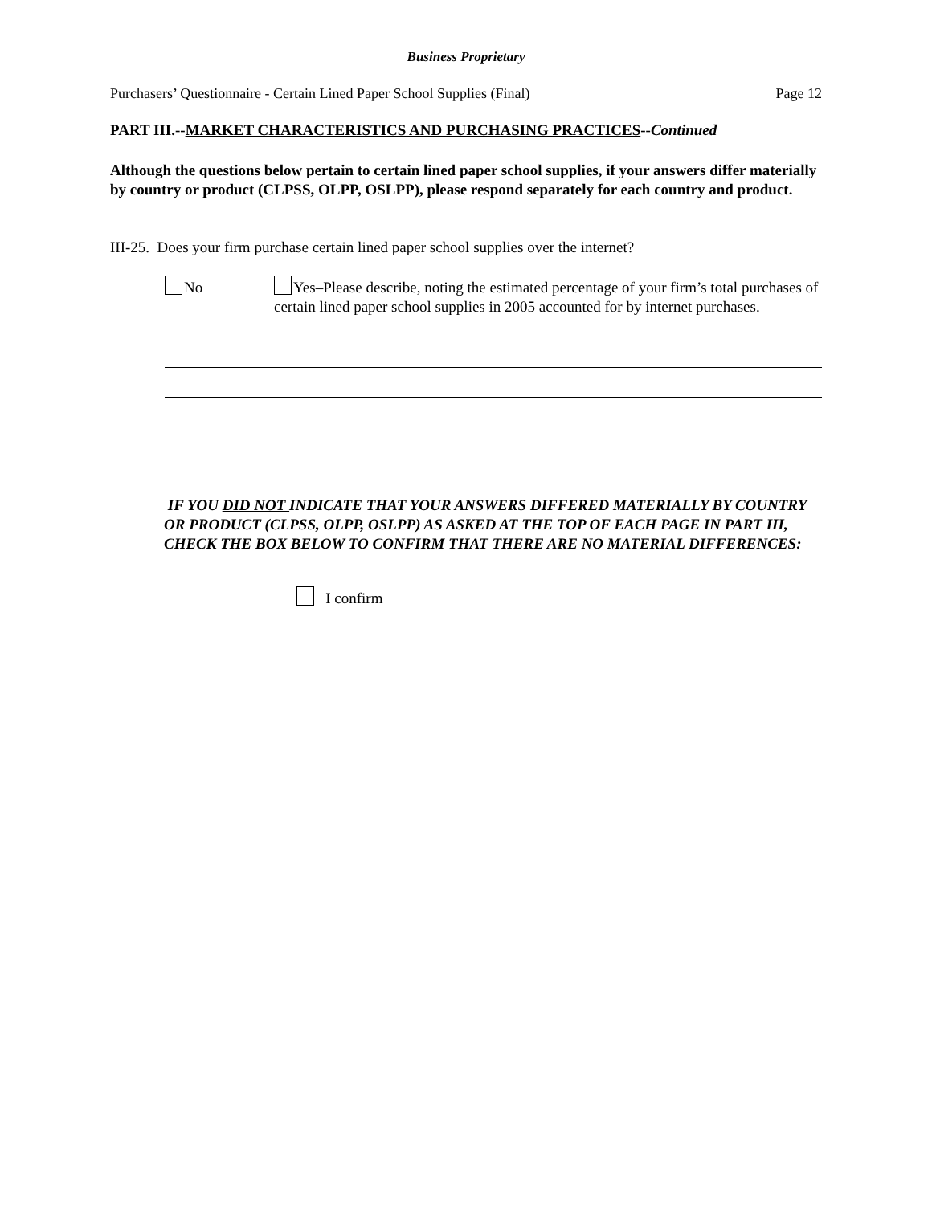Business Proprietary
Purchasers’ Questionnaire - Certain Lined Paper School Supplies (Final) Page 12
PART III.--MARKET CHARACTERISTICS AND PURCHASING PRACTICES--Continued
Although the questions below pertain to certain lined paper school supplies, if your answers differ materially by country or product (CLPSS, OLPP, OSLPP), please respond separately for each country and product.
III-25. Does your firm purchase certain lined paper school supplies over the internet?
No
Yes–Please describe, noting the estimated percentage of your firm’s total purchases of certain lined paper school supplies in 2005 accounted for by internet purchases.
IF YOU DID NOT INDICATE THAT YOUR ANSWERS DIFFERED MATERIALLY BY COUNTRY OR PRODUCT (CLPSS, OLPP, OSLPP) AS ASKED AT THE TOP OF EACH PAGE IN PART III, CHECK THE BOX BELOW TO CONFIRM THAT THERE ARE NO MATERIAL DIFFERENCES:
I confirm